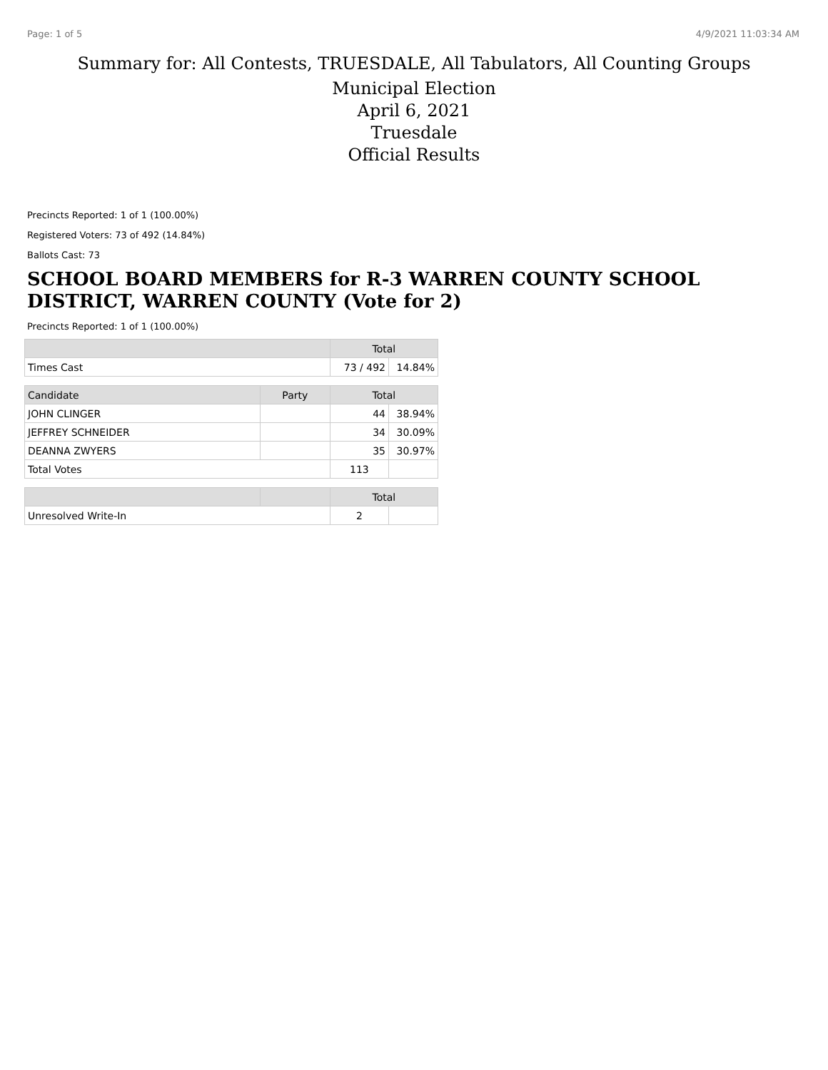Page: 1 of 5 4/9/2021 11:03:34 AM
Summary for: All Contests, TRUESDALE, All Tabulators, All Counting Groups
Municipal Election
April 6, 2021
Truesdale
Official Results
Precincts Reported: 1 of 1 (100.00%)
Registered Voters: 73 of 492 (14.84%)
Ballots Cast: 73
SCHOOL BOARD MEMBERS for R-3 WARREN COUNTY SCHOOL DISTRICT, WARREN COUNTY (Vote for 2)
Precincts Reported: 1 of 1 (100.00%)
| | | Total | |
| --- | --- | --- | --- |
| Times Cast | | 73 / 492 | 14.84% |
| Candidate | Party | Total | |
| JOHN CLINGER | | 44 | 38.94% |
| JEFFREY SCHNEIDER | | 34 | 30.09% |
| DEANNA ZWYERS | | 35 | 30.97% |
| Total Votes | | 113 | |
| | | Total | |
| Unresolved Write-In | | 2 | |